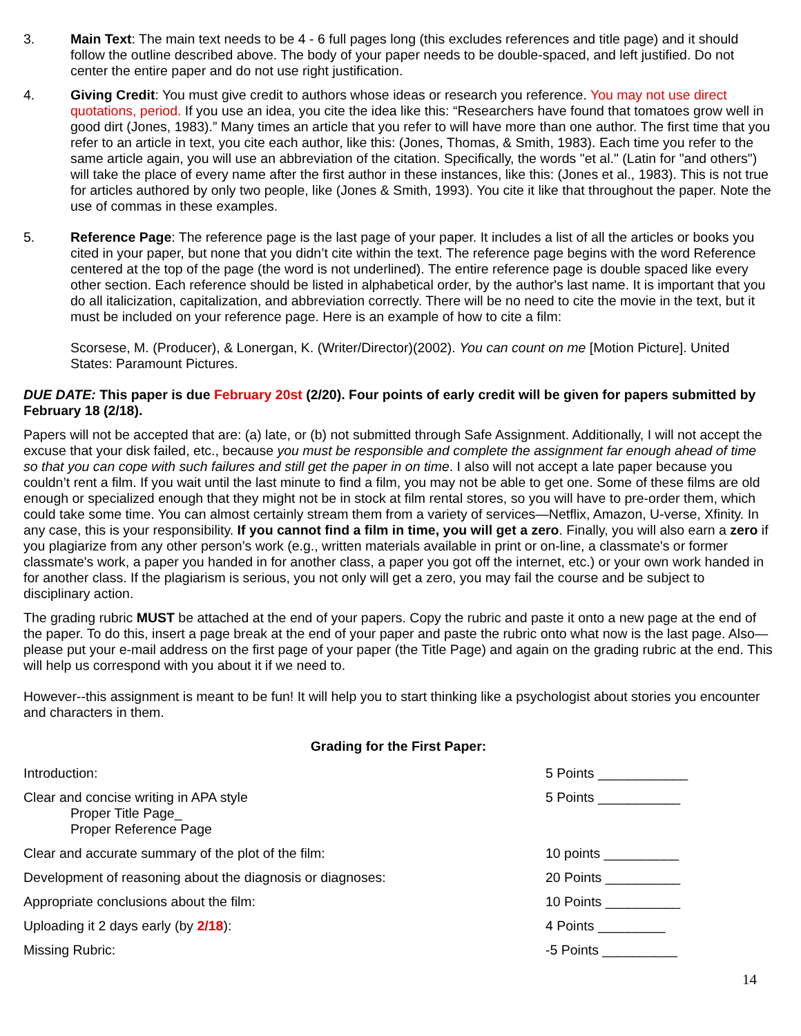3. Main Text: The main text needs to be 4 - 6 full pages long (this excludes references and title page) and it should follow the outline described above. The body of your paper needs to be double-spaced, and left justified. Do not center the entire paper and do not use right justification.
4. Giving Credit: You must give credit to authors whose ideas or research you reference. You may not use direct quotations, period. If you use an idea, you cite the idea like this: “Researchers have found that tomatoes grow well in good dirt (Jones, 1983).” Many times an article that you refer to will have more than one author. The first time that you refer to an article in text, you cite each author, like this: (Jones, Thomas, & Smith, 1983). Each time you refer to the same article again, you will use an abbreviation of the citation. Specifically, the words "et al." (Latin for "and others") will take the place of every name after the first author in these instances, like this: (Jones et al., 1983). This is not true for articles authored by only two people, like (Jones & Smith, 1993). You cite it like that throughout the paper. Note the use of commas in these examples.
5. Reference Page: The reference page is the last page of your paper. It includes a list of all the articles or books you cited in your paper, but none that you didn’t cite within the text. The reference page begins with the word Reference centered at the top of the page (the word is not underlined). The entire reference page is double spaced like every other section. Each reference should be listed in alphabetical order, by the author's last name. It is important that you do all italicization, capitalization, and abbreviation correctly. There will be no need to cite the movie in the text, but it must be included on your reference page. Here is an example of how to cite a film:
Scorsese, M. (Producer), & Lonergan, K. (Writer/Director)(2002). You can count on me [Motion Picture]. United States: Paramount Pictures.
DUE DATE: This paper is due February 20st (2/20). Four points of early credit will be given for papers submitted by February 18 (2/18).
Papers will not be accepted that are: (a) late, or (b) not submitted through Safe Assignment. Additionally, I will not accept the excuse that your disk failed, etc., because you must be responsible and complete the assignment far enough ahead of time so that you can cope with such failures and still get the paper in on time. I also will not accept a late paper because you couldn’t rent a film. If you wait until the last minute to find a film, you may not be able to get one. Some of these films are old enough or specialized enough that they might not be in stock at film rental stores, so you will have to pre-order them, which could take some time. You can almost certainly stream them from a variety of services—Netflix, Amazon, U-verse, Xfinity. In any case, this is your responsibility. If you cannot find a film in time, you will get a zero. Finally, you will also earn a zero if you plagiarize from any other person’s work (e.g., written materials available in print or on-line, a classmate's or former classmate's work, a paper you handed in for another class, a paper you got off the internet, etc.) or your own work handed in for another class. If the plagiarism is serious, you not only will get a zero, you may fail the course and be subject to disciplinary action.
The grading rubric MUST be attached at the end of your papers. Copy the rubric and paste it onto a new page at the end of the paper. To do this, insert a page break at the end of your paper and paste the rubric onto what now is the last page. Also—please put your e-mail address on the first page of your paper (the Title Page) and again on the grading rubric at the end. This will help us correspond with you about it if we need to.
However--this assignment is meant to be fun! It will help you to start thinking like a psychologist about stories you encounter and characters in them.
Grading for the First Paper:
| Introduction: | 5 Points ____________ |
| Clear and concise writing in APA style Proper Title Page_ Proper Reference Page | 5 Points ___________ |
| Clear and accurate summary of the plot of the film: | 10 points __________ |
| Development of reasoning about the diagnosis or diagnoses: | 20 Points __________ |
| Appropriate conclusions about the film: | 10 Points __________ |
| Uploading it 2 days early (by 2/18 ): | 4 Points _________ |
| Missing Rubric: | -5 Points __________ |
14